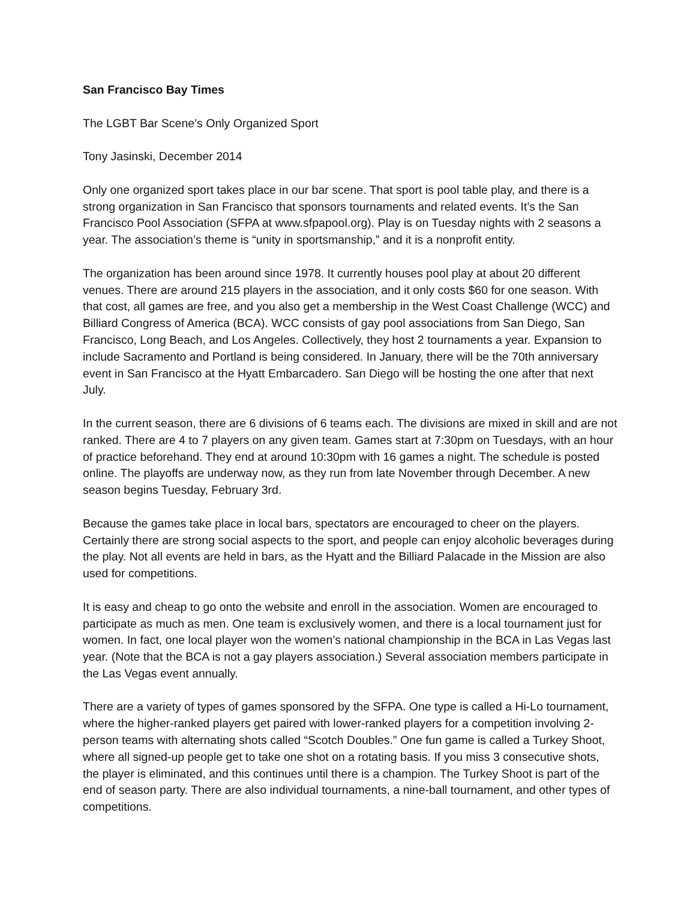San Francisco Bay Times
The LGBT Bar Scene’s Only Organized Sport
Tony Jasinski, December 2014
Only one organized sport takes place in our bar scene. That sport is pool table play, and there is a strong organization in San Francisco that sponsors tournaments and related events. It’s the San Francisco Pool Association (SFPA at www.sfpapool.org). Play is on Tuesday nights with 2 seasons a year. The association’s theme is “unity in sportsmanship,” and it is a nonprofit entity.
The organization has been around since 1978. It currently houses pool play at about 20 different venues. There are around 215 players in the association, and it only costs $60 for one season. With that cost, all games are free, and you also get a membership in the West Coast Challenge (WCC) and Billiard Congress of America (BCA). WCC consists of gay pool associations from San Diego, San Francisco, Long Beach, and Los Angeles. Collectively, they host 2 tournaments a year. Expansion to include Sacramento and Portland is being considered. In January, there will be the 70th anniversary event in San Francisco at the Hyatt Embarcadero. San Diego will be hosting the one after that next July.
In the current season, there are 6 divisions of 6 teams each. The divisions are mixed in skill and are not ranked. There are 4 to 7 players on any given team. Games start at 7:30pm on Tuesdays, with an hour of practice beforehand. They end at around 10:30pm with 16 games a night. The schedule is posted online. The playoffs are underway now, as they run from late November through December. A new season begins Tuesday, February 3rd.
Because the games take place in local bars, spectators are encouraged to cheer on the players. Certainly there are strong social aspects to the sport, and people can enjoy alcoholic beverages during the play. Not all events are held in bars, as the Hyatt and the Billiard Palacade in the Mission are also used for competitions.
It is easy and cheap to go onto the website and enroll in the association. Women are encouraged to participate as much as men. One team is exclusively women, and there is a local tournament just for women. In fact, one local player won the women’s national championship in the BCA in Las Vegas last year. (Note that the BCA is not a gay players association.) Several association members participate in the Las Vegas event annually.
There are a variety of types of games sponsored by the SFPA. One type is called a Hi-Lo tournament, where the higher-ranked players get paired with lower-ranked players for a competition involving 2-person teams with alternating shots called “Scotch Doubles.” One fun game is called a Turkey Shoot, where all signed-up people get to take one shot on a rotating basis. If you miss 3 consecutive shots, the player is eliminated, and this continues until there is a champion. The Turkey Shoot is part of the end of season party. There are also individual tournaments, a nine-ball tournament, and other types of competitions.